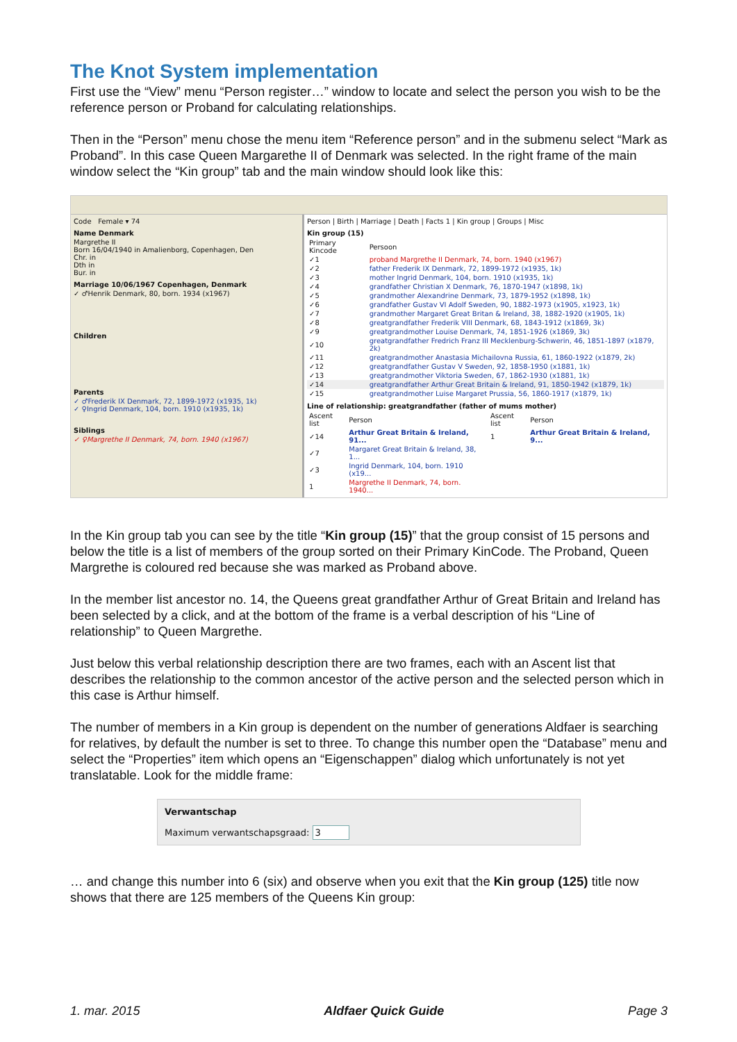The Knot System implementation
First use the “View” menu “Person register…” window to locate and select the person you wish to be the reference person or Proband for calculating relationships.
Then in the “Person” menu chose the menu item “Reference person” and in the submenu select “Mark as Proband”. In this case Queen Margarethe II of Denmark was selected. In the right frame of the main window select the “Kin group” tab and the main window should look like this:
Code Female ▾ 74
Name Denmark
Margrethe II
Born 16/04/1940 in Amalienborg, Copenhagen, Den
Chr. in
Dth in
Bur. in
Marriage 10/06/1967 Copenhagen, Denmark
✓ ♂Henrik Denmark, 80, born. 1934 (x1967)
Children
Parents
✓ ♂Frederik IX Denmark, 72, 1899-1972 (x1935, 1k)
✓ ♀Ingrid Denmark, 104, born. 1910 (x1935, 1k)
Siblings
✓ ♀Margrethe II Denmark, 74, born. 1940 (x1967)
Person | Birth | Marriage | Death | Facts 1 | Kin group | Groups | Misc
Kin group (15)
| Primary Kincode | Persoon |
| --- | --- |
| ✓1 | proband Margrethe II Denmark, 74, born. 1940 (x1967) |
| ✓2 | father Frederik IX Denmark, 72, 1899-1972 (x1935, 1k) |
| ✓3 | mother Ingrid Denmark, 104, born. 1910 (x1935, 1k) |
| ✓4 | grandfather Christian X Denmark, 76, 1870-1947 (x1898, 1k) |
| ✓5 | grandmother Alexandrine Denmark, 73, 1879-1952 (x1898, 1k) |
| ✓6 | grandfather Gustav VI Adolf Sweden, 90, 1882-1973 (x1905, x1923, 1k) |
| ✓7 | grandmother Margaret Great Britan & Ireland, 38, 1882-1920 (x1905, 1k) |
| ✓8 | greatgrandfather Frederik VIII Denmark, 68, 1843-1912 (x1869, 3k) |
| ✓9 | greatgrandmother Louise Denmark, 74, 1851-1926 (x1869, 3k) |
| ✓10 | greatgrandfather Fredrich Franz III Mecklenburg-Schwerin, 46, 1851-1897 (x1879, 2k) |
| ✓11 | greatgrandmother Anastasia Michailovna Russia, 61, 1860-1922 (x1879, 2k) |
| ✓12 | greatgrandfather Gustav V Sweden, 92, 1858-1950 (x1881, 1k) |
| ✓13 | greatgrandmother Viktoria Sweden, 67, 1862-1930 (x1881, 1k) |
| ✓14 | greatgrandfather Arthur Great Britain & Ireland, 91, 1850-1942 (x1879, 1k) |
| ✓15 | greatgrandmother Luise Margaret Prussia, 56, 1860-1917 (x1879, 1k) |
Line of relationship: greatgrandfather (father of mums mother)
| Ascent list | Person | Ascent list | Person |
| --- | --- | --- | --- |
| ✓14 | Arthur Great Britain & Ireland, 91... | 1 | Arthur Great Britain & Ireland, 9... |
| ✓7 | Margaret Great Britain & Ireland, 38, 1... | | |
| ✓3 | Ingrid Denmark, 104, born. 1910 (x19... | | |
| 1 | Margrethe II Denmark, 74, born. 1940... | | |
In the Kin group tab you can see by the title “Kin group (15)” that the group consist of 15 persons and below the title is a list of members of the group sorted on their Primary KinCode. The Proband, Queen Margrethe is coloured red because she was marked as Proband above.
In the member list ancestor no. 14, the Queens great grandfather Arthur of Great Britain and Ireland has been selected by a click, and at the bottom of the frame is a verbal description of his “Line of relationship” to Queen Margrethe.
Just below this verbal relationship description there are two frames, each with an Ascent list that describes the relationship to the common ancestor of the active person and the selected person which in this case is Arthur himself.
The number of members in a Kin group is dependent on the number of generations Aldfaer is searching for relatives, by default the number is set to three. To change this number open the “Database” menu and select the “Properties” item which opens an “Eigenschappen” dialog which unfortunately is not yet translatable. Look for the middle frame:
Verwantschap
Maximum verwantschapsgraad: 3
… and change this number into 6 (six) and observe when you exit that the Kin group (125) title now shows that there are 125 members of the Queens Kin group:
1. mar. 2015 Aldfaer Quick Guide Page 3